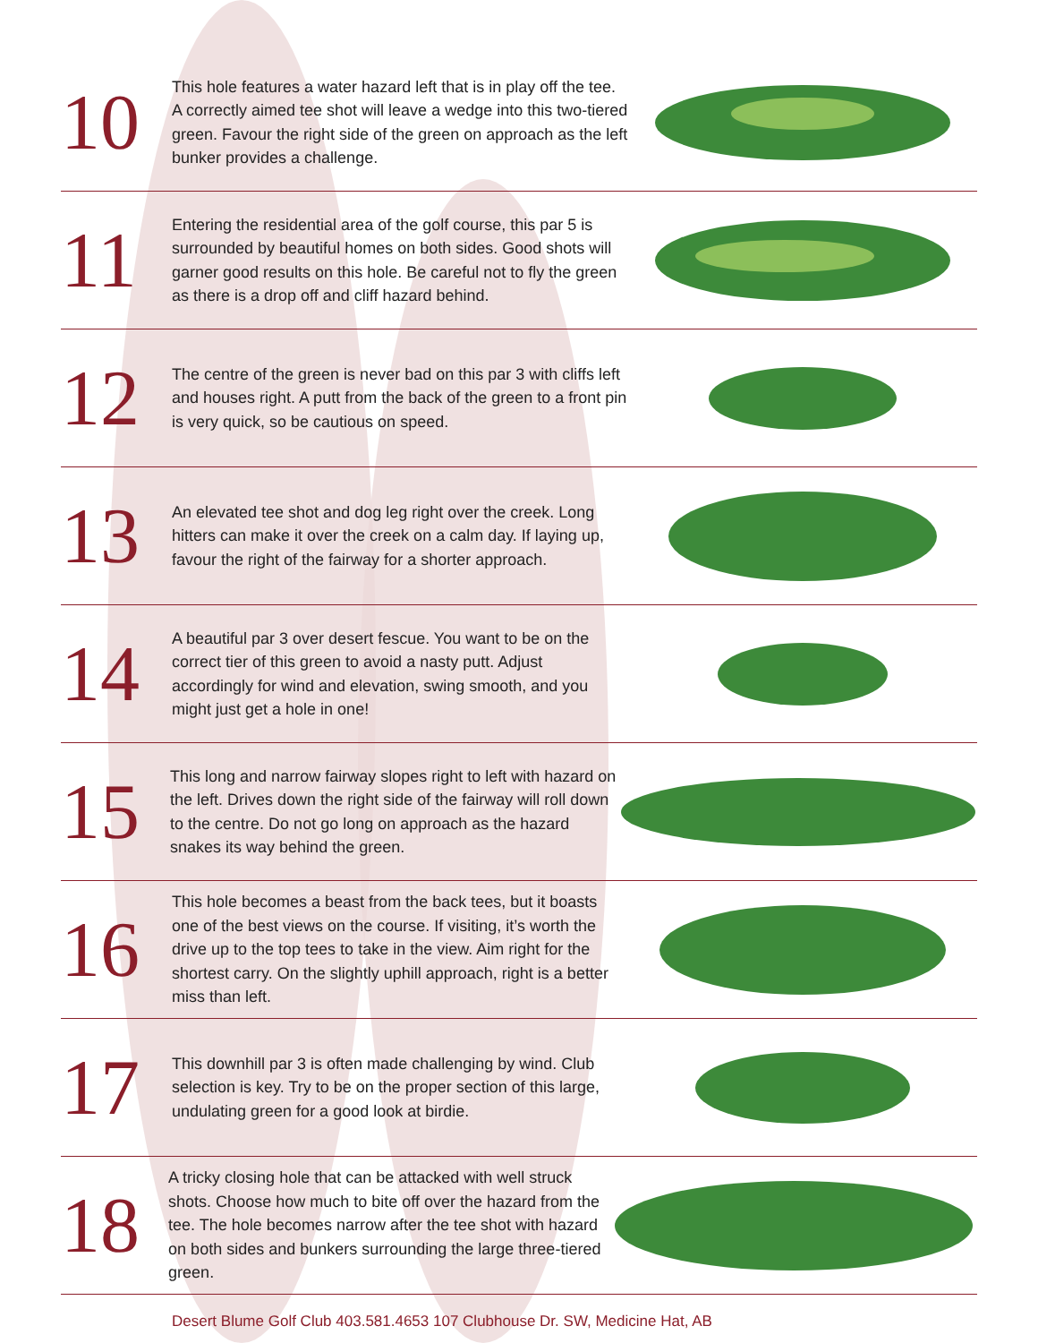10
This hole features a water hazard left that is in play off the tee. A correctly aimed tee shot will leave a wedge into this two-tiered green. Favour the right side of the green on approach as the left bunker provides a challenge.
11
Entering the residential area of the golf course, this par 5 is surrounded by beautiful homes on both sides. Good shots will garner good results on this hole. Be careful not to fly the green as there is a drop off and cliff hazard behind.
12
The centre of the green is never bad on this par 3 with cliffs left and houses right. A putt from the back of the green to a front pin is very quick, so be cautious on speed.
13
An elevated tee shot and dog leg right over the creek. Long hitters can make it over the creek on a calm day. If laying up, favour the right of the fairway for a shorter approach.
14
A beautiful par 3 over desert fescue. You want to be on the correct tier of this green to avoid a nasty putt. Adjust accordingly for wind and elevation, swing smooth, and you might just get a hole in one!
15
This long and narrow fairway slopes right to left with hazard on the left. Drives down the right side of the fairway will roll down to the centre. Do not go long on approach as the hazard snakes its way behind the green.
16
This hole becomes a beast from the back tees, but it boasts one of the best views on the course. If visiting, it’s worth the drive up to the top tees to take in the view. Aim right for the shortest carry. On the slightly uphill approach, right is a better miss than left.
17
This downhill par 3 is often made challenging by wind. Club selection is key. Try to be on the proper section of this large, undulating green for a good look at birdie.
18
A tricky closing hole that can be attacked with well struck shots. Choose how much to bite off over the hazard from the tee. The hole becomes narrow after the tee shot with hazard on both sides and bunkers surrounding the large three-tiered green.
Desert Blume Golf Club 403.581.4653 107 Clubhouse Dr. SW, Medicine Hat, AB